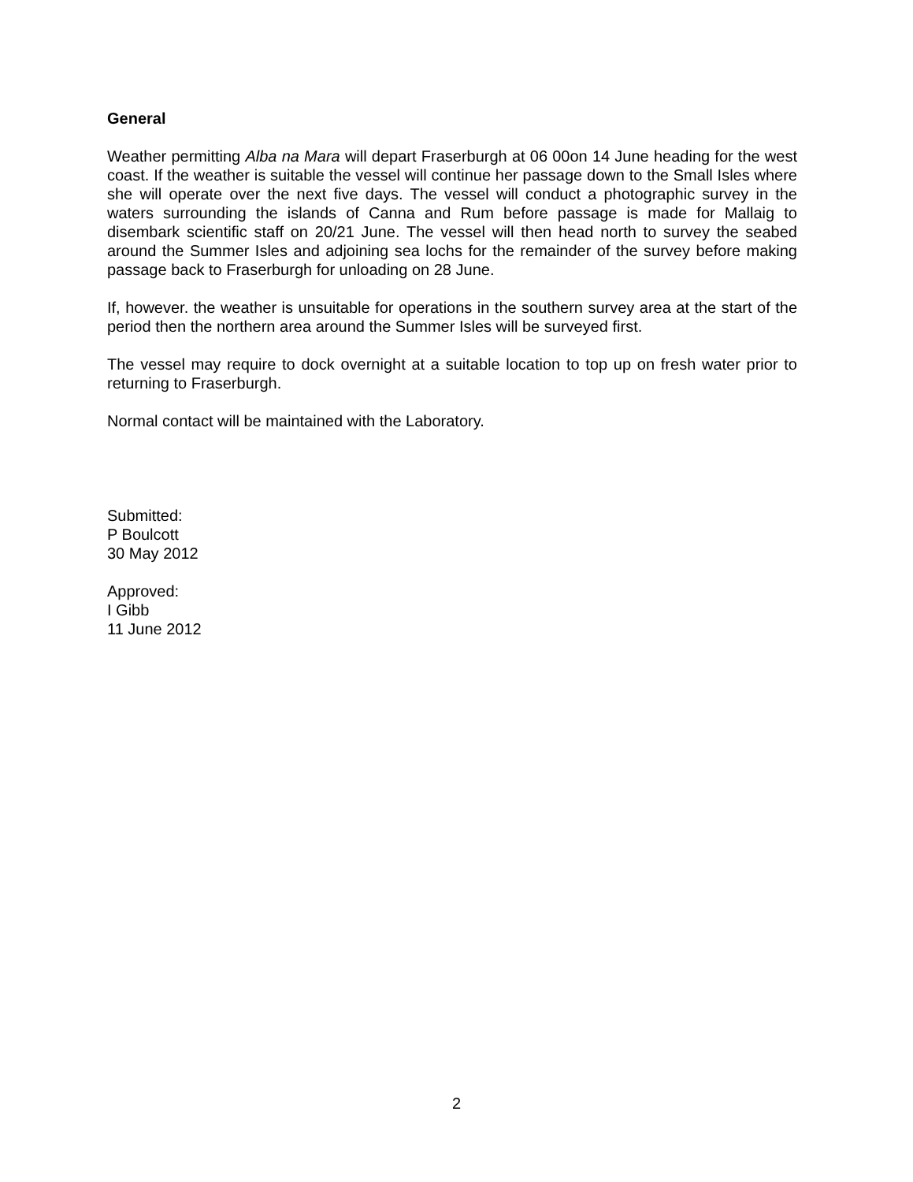General
Weather permitting Alba na Mara will depart Fraserburgh at 06 00on 14 June heading for the west coast. If the weather is suitable the vessel will continue her passage down to the Small Isles where she will operate over the next five days. The vessel will conduct a photographic survey in the waters surrounding the islands of Canna and Rum before passage is made for Mallaig to disembark scientific staff on 20/21 June. The vessel will then head north to survey the seabed around the Summer Isles and adjoining sea lochs for the remainder of the survey before making passage back to Fraserburgh for unloading on 28 June.
If, however. the weather is unsuitable for operations in the southern survey area at the start of the period then the northern area around the Summer Isles will be surveyed first.
The vessel may require to dock overnight at a suitable location to top up on fresh water prior to returning to Fraserburgh.
Normal contact will be maintained with the Laboratory.
Submitted:
P Boulcott
30 May 2012
Approved:
I Gibb
11 June 2012
2